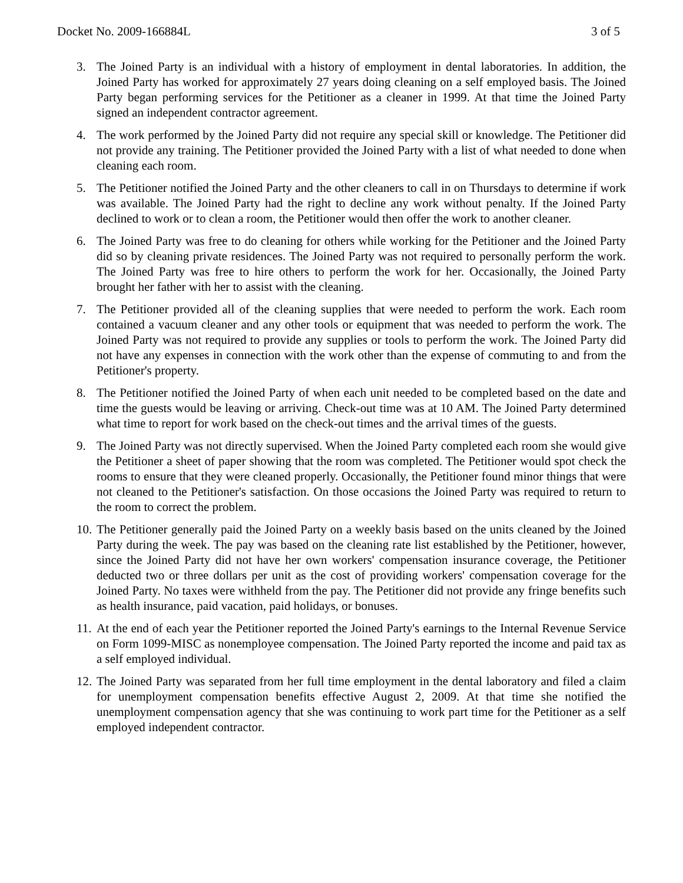Docket No. 2009-166884L 3 of 5
3. The Joined Party is an individual with a history of employment in dental laboratories. In addition, the Joined Party has worked for approximately 27 years doing cleaning on a self employed basis. The Joined Party began performing services for the Petitioner as a cleaner in 1999. At that time the Joined Party signed an independent contractor agreement.
4. The work performed by the Joined Party did not require any special skill or knowledge. The Petitioner did not provide any training. The Petitioner provided the Joined Party with a list of what needed to done when cleaning each room.
5. The Petitioner notified the Joined Party and the other cleaners to call in on Thursdays to determine if work was available. The Joined Party had the right to decline any work without penalty. If the Joined Party declined to work or to clean a room, the Petitioner would then offer the work to another cleaner.
6. The Joined Party was free to do cleaning for others while working for the Petitioner and the Joined Party did so by cleaning private residences. The Joined Party was not required to personally perform the work. The Joined Party was free to hire others to perform the work for her. Occasionally, the Joined Party brought her father with her to assist with the cleaning.
7. The Petitioner provided all of the cleaning supplies that were needed to perform the work. Each room contained a vacuum cleaner and any other tools or equipment that was needed to perform the work. The Joined Party was not required to provide any supplies or tools to perform the work. The Joined Party did not have any expenses in connection with the work other than the expense of commuting to and from the Petitioner's property.
8. The Petitioner notified the Joined Party of when each unit needed to be completed based on the date and time the guests would be leaving or arriving. Check-out time was at 10 AM. The Joined Party determined what time to report for work based on the check-out times and the arrival times of the guests.
9. The Joined Party was not directly supervised. When the Joined Party completed each room she would give the Petitioner a sheet of paper showing that the room was completed. The Petitioner would spot check the rooms to ensure that they were cleaned properly. Occasionally, the Petitioner found minor things that were not cleaned to the Petitioner's satisfaction. On those occasions the Joined Party was required to return to the room to correct the problem.
10. The Petitioner generally paid the Joined Party on a weekly basis based on the units cleaned by the Joined Party during the week. The pay was based on the cleaning rate list established by the Petitioner, however, since the Joined Party did not have her own workers' compensation insurance coverage, the Petitioner deducted two or three dollars per unit as the cost of providing workers' compensation coverage for the Joined Party. No taxes were withheld from the pay. The Petitioner did not provide any fringe benefits such as health insurance, paid vacation, paid holidays, or bonuses.
11. At the end of each year the Petitioner reported the Joined Party's earnings to the Internal Revenue Service on Form 1099-MISC as nonemployee compensation. The Joined Party reported the income and paid tax as a self employed individual.
12. The Joined Party was separated from her full time employment in the dental laboratory and filed a claim for unemployment compensation benefits effective August 2, 2009. At that time she notified the unemployment compensation agency that she was continuing to work part time for the Petitioner as a self employed independent contractor.